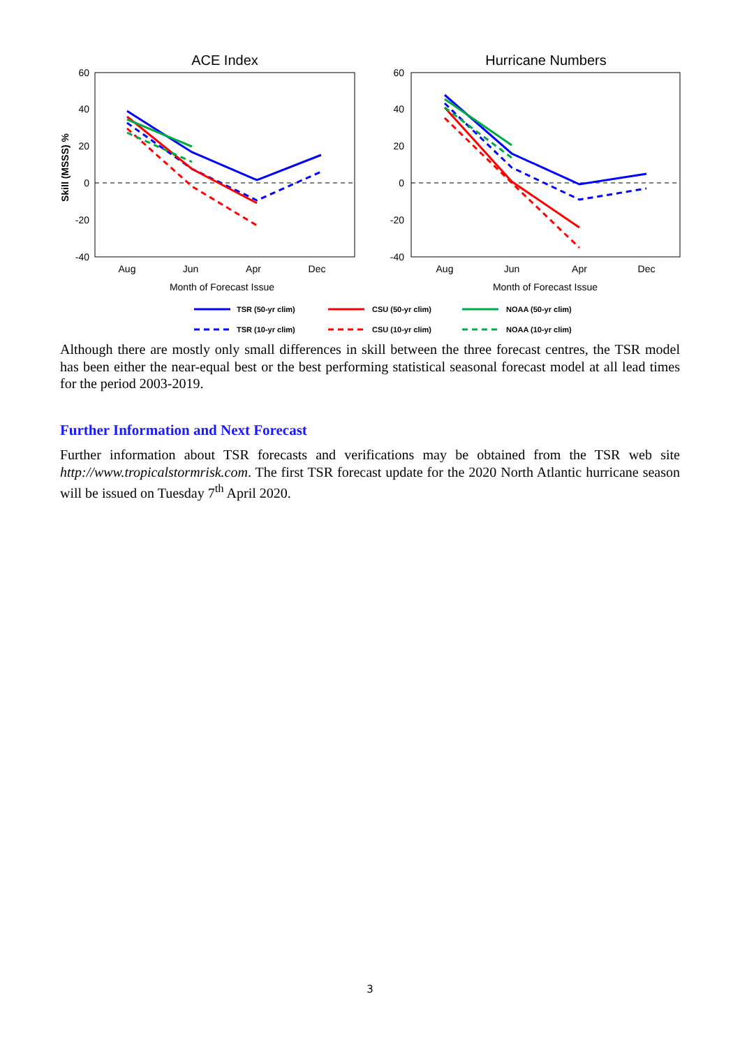ACE Index
Hurricane Numbers
60
40
20
0
-20
-40
60
40
20
0
-20
-40
Skill (MSSS) %
Aug
Jun
Apr
Dec
Aug
Jun
Apr
Dec
Month of Forecast Issue
Month of Forecast Issue
TSR (50-yr clim)
CSU (50-yr clim)
NOAA (50-yr clim)
TSR (10-yr clim)
CSU (10-yr clim)
NOAA (10-yr clim)
Although there are mostly only small differences in skill between the three forecast centres, the TSR model has been either the near-equal best or the best performing statistical seasonal forecast model at all lead times for the period 2003-2019.
Further Information and Next Forecast
Further information about TSR forecasts and verifications may be obtained from the TSR web site http://www.tropicalstormrisk.com. The first TSR forecast update for the 2020 North Atlantic hurricane season will be issued on Tuesday 7<sup>th</sup> April 2020.
3